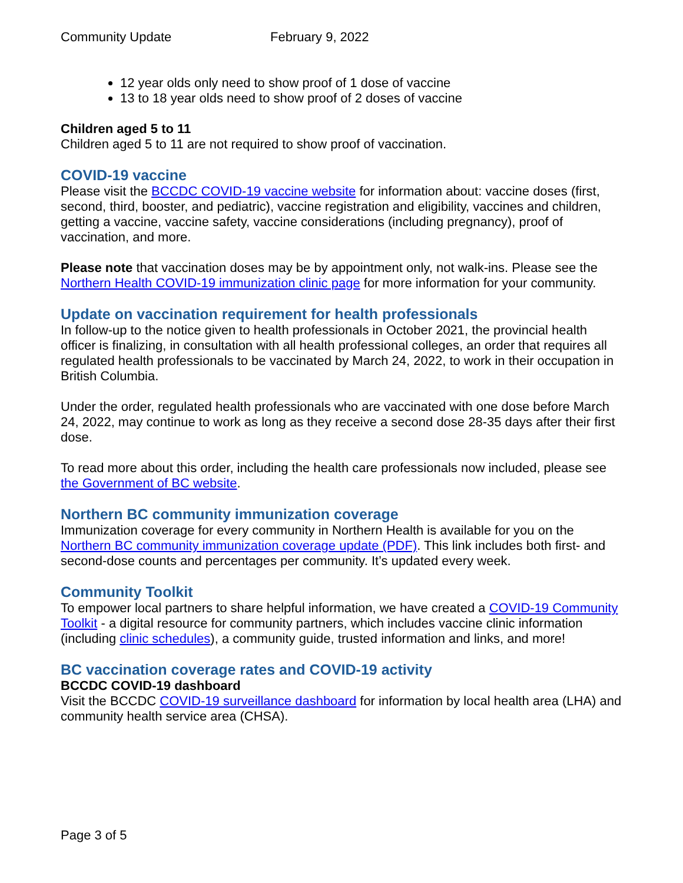Community Update February 9, 2022
12 year olds only need to show proof of 1 dose of vaccine
13 to 18 year olds need to show proof of 2 doses of vaccine
Children aged 5 to 11
Children aged 5 to 11 are not required to show proof of vaccination.
COVID-19 vaccine
Please visit the BCCDC COVID-19 vaccine website for information about: vaccine doses (first, second, third, booster, and pediatric), vaccine registration and eligibility, vaccines and children, getting a vaccine, vaccine safety, vaccine considerations (including pregnancy), proof of vaccination, and more.
Please note that vaccination doses may be by appointment only, not walk-ins. Please see the Northern Health COVID-19 immunization clinic page for more information for your community.
Update on vaccination requirement for health professionals
In follow-up to the notice given to health professionals in October 2021, the provincial health officer is finalizing, in consultation with all health professional colleges, an order that requires all regulated health professionals to be vaccinated by March 24, 2022, to work in their occupation in British Columbia.
Under the order, regulated health professionals who are vaccinated with one dose before March 24, 2022, may continue to work as long as they receive a second dose 28-35 days after their first dose.
To read more about this order, including the health care professionals now included, please see the Government of BC website.
Northern BC community immunization coverage
Immunization coverage for every community in Northern Health is available for you on the Northern BC community immunization coverage update (PDF). This link includes both first- and second-dose counts and percentages per community. It’s updated every week.
Community Toolkit
To empower local partners to share helpful information, we have created a COVID-19 Community Toolkit - a digital resource for community partners, which includes vaccine clinic information (including clinic schedules), a community guide, trusted information and links, and more!
BC vaccination coverage rates and COVID-19 activity
BCCDC COVID-19 dashboard
Visit the BCCDC COVID-19 surveillance dashboard for information by local health area (LHA) and community health service area (CHSA).
Page 3 of 5